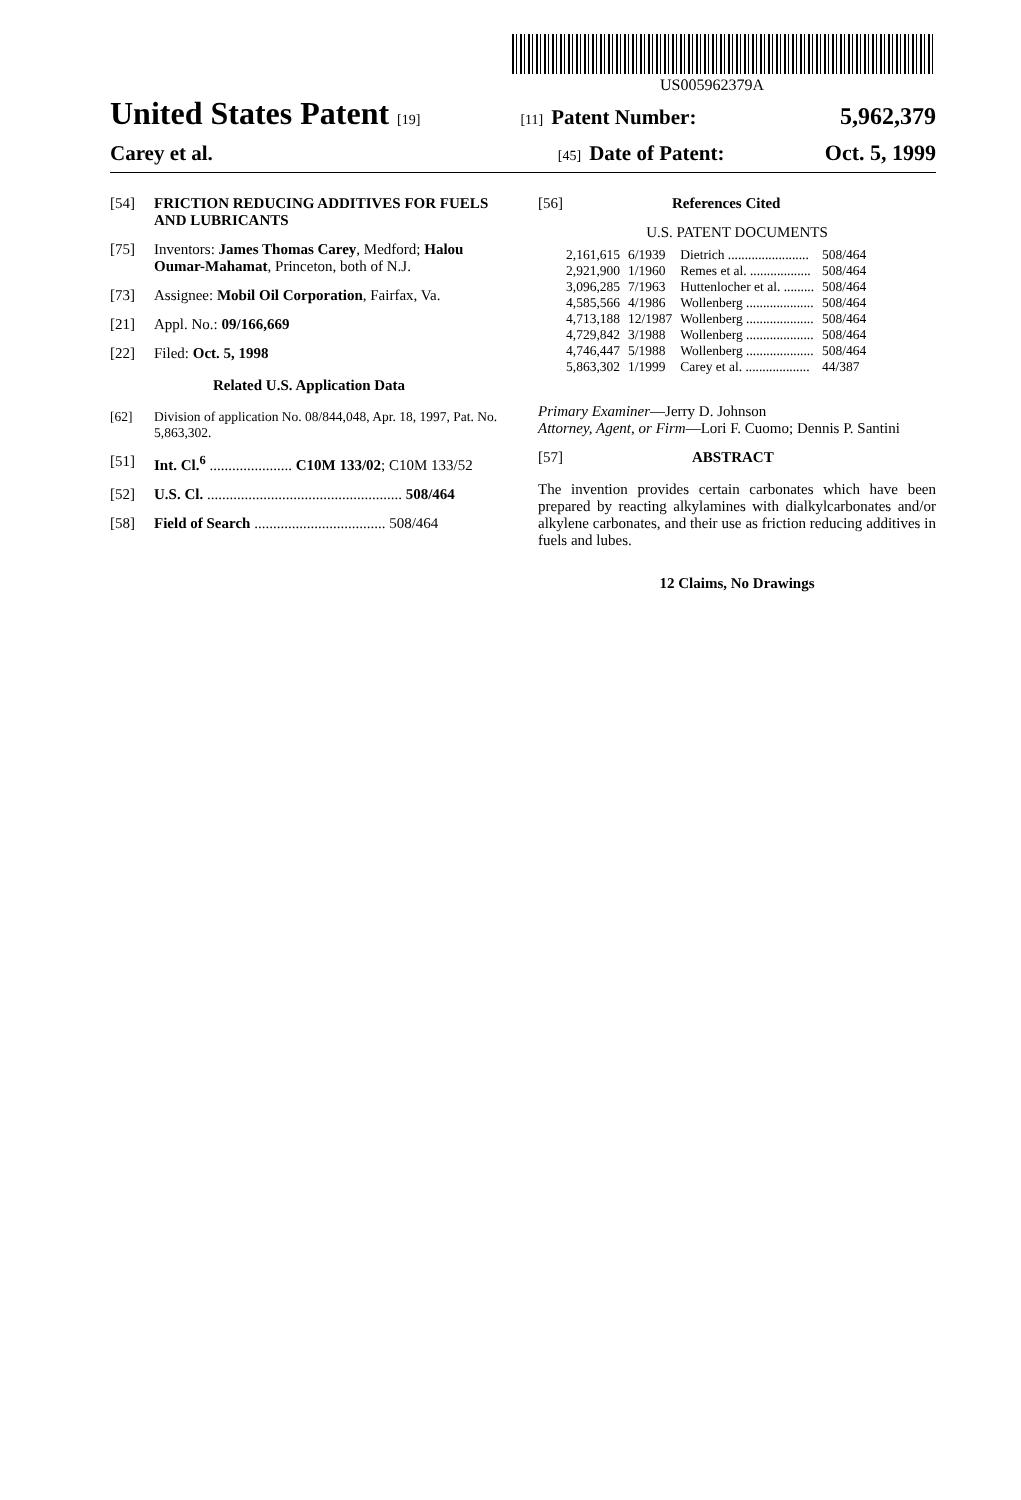US005962379A
United States Patent [19] [11] Patent Number: 5,962,379
Carey et al. [45] Date of Patent: Oct. 5, 1999
[54] FRICTION REDUCING ADDITIVES FOR FUELS AND LUBRICANTS
[75] Inventors: James Thomas Carey, Medford; Halou Oumar-Mahamat, Princeton, both of N.J.
[73] Assignee: Mobil Oil Corporation, Fairfax, Va.
[21] Appl. No.: 09/166,669
[22] Filed: Oct. 5, 1998
Related U.S. Application Data
[62] Division of application No. 08/844,048, Apr. 18, 1997, Pat. No. 5,863,302.
[51] Int. Cl.<sup>6</sup> ...................... C10M 133/02; C10M 133/52
[52] U.S. Cl. .................................................... 508/464
[58] Field of Search ................................... 508/464
[56] References Cited
U.S. PATENT DOCUMENTS
| 2,161,615 | 6/1939 | Dietrich ........................ | 508/464 |
| 2,921,900 | 1/1960 | Remes et al. .................. | 508/464 |
| 3,096,285 | 7/1963 | Huttenlocher et al. ......... | 508/464 |
| 4,585,566 | 4/1986 | Wollenberg .................... | 508/464 |
| 4,713,188 | 12/1987 | Wollenberg .................... | 508/464 |
| 4,729,842 | 3/1988 | Wollenberg .................... | 508/464 |
| 4,746,447 | 5/1988 | Wollenberg .................... | 508/464 |
| 5,863,302 | 1/1999 | Carey et al. ................... | 44/387 |
Primary Examiner—Jerry D. Johnson
Attorney, Agent, or Firm—Lori F. Cuomo; Dennis P. Santini
[57] ABSTRACT
The invention provides certain carbonates which have been prepared by reacting alkylamines with dialkylcarbonates and/or alkylene carbonates, and their use as friction reducing additives in fuels and lubes.
12 Claims, No Drawings